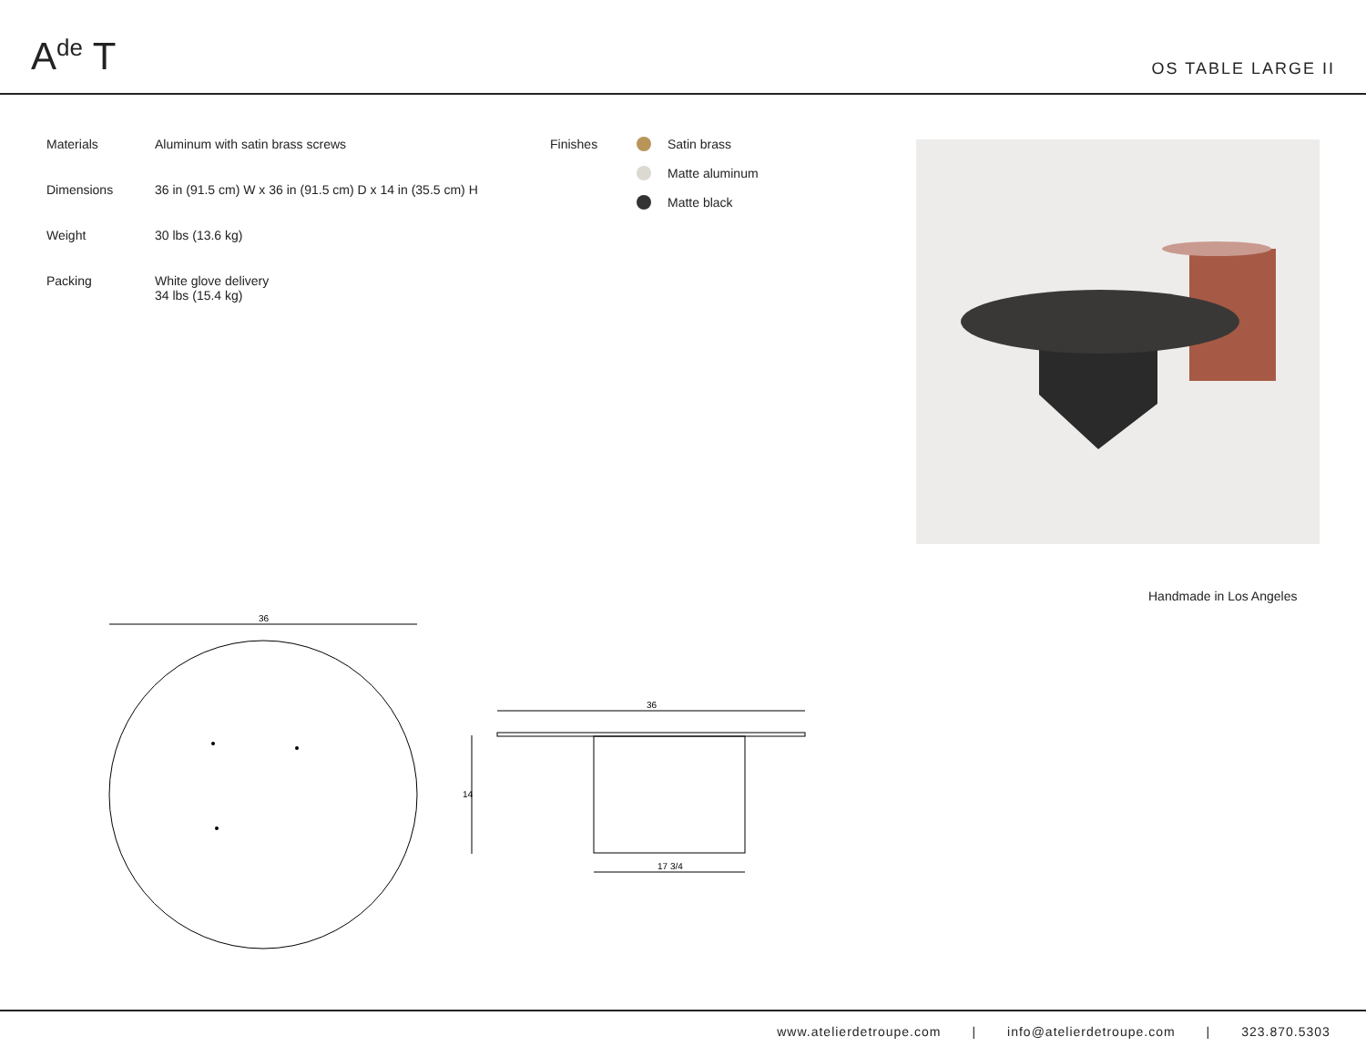A<sup>de</sup> T
OS TABLE LARGE II
Materials Aluminum with satin brass screws
Dimensions 36 in (91.5 cm) W x 36 in (91.5 cm) D x 14 in (35.5 cm) H
Weight 30 lbs (13.6 kg)
Packing White glove delivery
34 lbs (15.4 kg)
Finishes Satin brass
Matte aluminum
Matte black
Handmade in Los Angeles
36
36
14
17 3/4
www.atelierdetroupe.com | info@atelierdetroupe.com | 323.870.5303